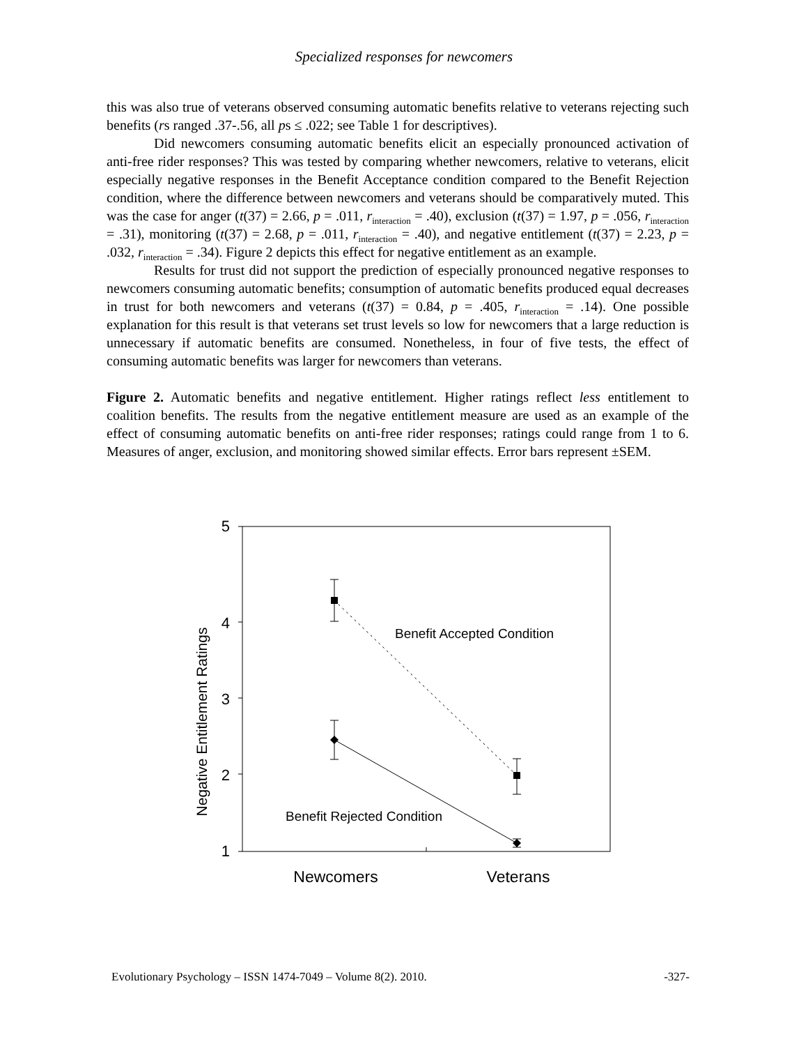Specialized responses for newcomers
this was also true of veterans observed consuming automatic benefits relative to veterans rejecting such benefits (rs ranged .37-.56, all ps ≤ .022; see Table 1 for descriptives).
Did newcomers consuming automatic benefits elicit an especially pronounced activation of anti-free rider responses? This was tested by comparing whether newcomers, relative to veterans, elicit especially negative responses in the Benefit Acceptance condition compared to the Benefit Rejection condition, where the difference between newcomers and veterans should be comparatively muted. This was the case for anger (t(37) = 2.66, p = .011, r<sub>interaction</sub> = .40), exclusion (t(37) = 1.97, p = .056, r<sub>interaction</sub> = .31), monitoring (t(37) = 2.68, p = .011, r<sub>interaction</sub> = .40), and negative entitlement (t(37) = 2.23, p = .032, r<sub>interaction</sub> = .34). Figure 2 depicts this effect for negative entitlement as an example.
Results for trust did not support the prediction of especially pronounced negative responses to newcomers consuming automatic benefits; consumption of automatic benefits produced equal decreases in trust for both newcomers and veterans (t(37) = 0.84, p = .405, r<sub>interaction</sub> = .14). One possible explanation for this result is that veterans set trust levels so low for newcomers that a large reduction is unnecessary if automatic benefits are consumed. Nonetheless, in four of five tests, the effect of consuming automatic benefits was larger for newcomers than veterans.
Figure 2. Automatic benefits and negative entitlement. Higher ratings reflect less entitlement to coalition benefits. The results from the negative entitlement measure are used as an example of the effect of consuming automatic benefits on anti-free rider responses; ratings could range from 1 to 6. Measures of anger, exclusion, and monitoring showed similar effects. Error bars represent ±SEM.
5
4
3
2
1
Negative Entitlement Ratings
Benefit Accepted Condition
Benefit Rejected Condition
Newcomers
Veterans
Evolutionary Psychology – ISSN 1474-7049 – Volume 8(2). 2010. -327-